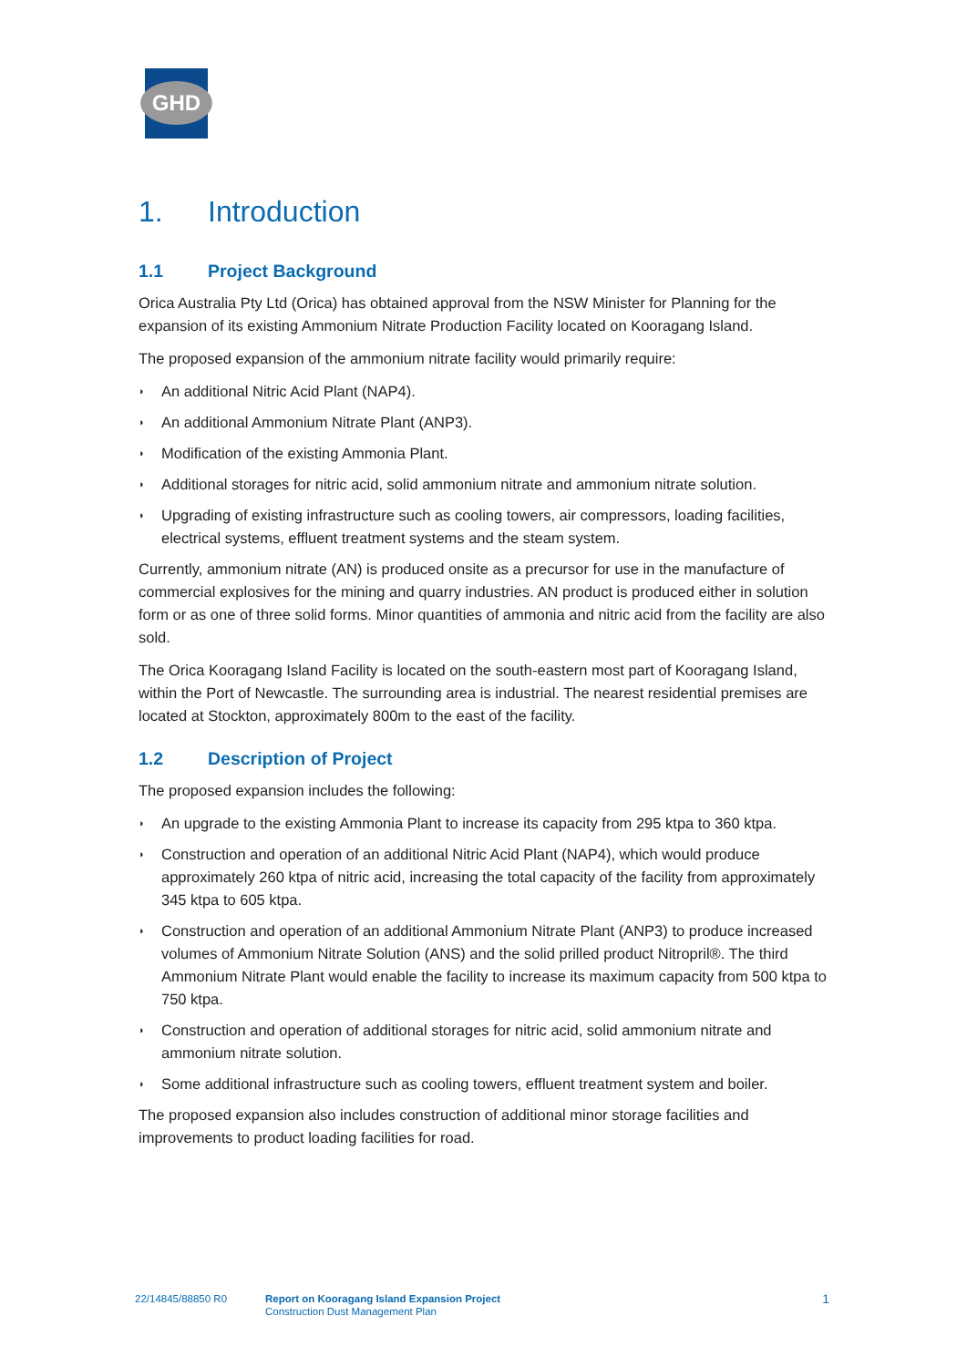GHD
1. Introduction
1.1 Project Background
Orica Australia Pty Ltd (Orica) has obtained approval from the NSW Minister for Planning for the expansion of its existing Ammonium Nitrate Production Facility located on Kooragang Island.
The proposed expansion of the ammonium nitrate facility would primarily require:
◗ An additional Nitric Acid Plant (NAP4).
◗ An additional Ammonium Nitrate Plant (ANP3).
◗ Modification of the existing Ammonia Plant.
◗ Additional storages for nitric acid, solid ammonium nitrate and ammonium nitrate solution.
◗ Upgrading of existing infrastructure such as cooling towers, air compressors, loading facilities, electrical systems, effluent treatment systems and the steam system.
Currently, ammonium nitrate (AN) is produced onsite as a precursor for use in the manufacture of commercial explosives for the mining and quarry industries. AN product is produced either in solution form or as one of three solid forms. Minor quantities of ammonia and nitric acid from the facility are also sold.
The Orica Kooragang Island Facility is located on the south-eastern most part of Kooragang Island, within the Port of Newcastle. The surrounding area is industrial. The nearest residential premises are located at Stockton, approximately 800m to the east of the facility.
1.2 Description of Project
The proposed expansion includes the following:
◗ An upgrade to the existing Ammonia Plant to increase its capacity from 295 ktpa to 360 ktpa.
◗ Construction and operation of an additional Nitric Acid Plant (NAP4), which would produce approximately 260 ktpa of nitric acid, increasing the total capacity of the facility from approximately 345 ktpa to 605 ktpa.
◗ Construction and operation of an additional Ammonium Nitrate Plant (ANP3) to produce increased volumes of Ammonium Nitrate Solution (ANS) and the solid prilled product Nitropril®. The third Ammonium Nitrate Plant would enable the facility to increase its maximum capacity from 500 ktpa to 750 ktpa.
◗ Construction and operation of additional storages for nitric acid, solid ammonium nitrate and ammonium nitrate solution.
◗ Some additional infrastructure such as cooling towers, effluent treatment system and boiler.
The proposed expansion also includes construction of additional minor storage facilities and improvements to product loading facilities for road.
22/14845/88850 R0 Report on Kooragang Island Expansion Project
Construction Dust Management Plan
1